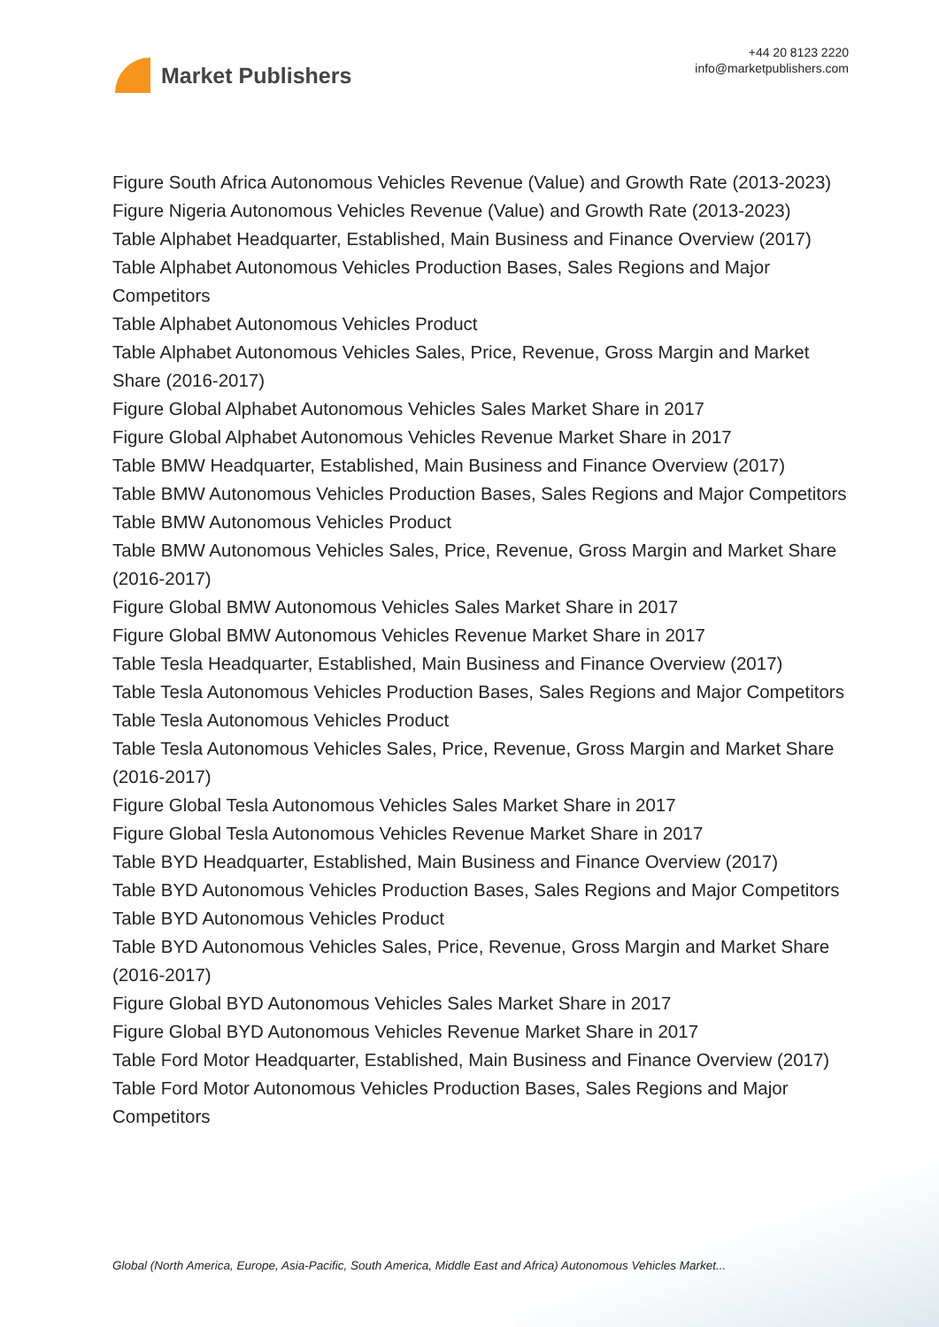Market Publishers
+44 20 8123 2220
info@marketpublishers.com
Figure South Africa Autonomous Vehicles Revenue (Value) and Growth Rate (2013-2023)
Figure Nigeria Autonomous Vehicles Revenue (Value) and Growth Rate (2013-2023)
Table Alphabet Headquarter, Established, Main Business and Finance Overview (2017)
Table Alphabet Autonomous Vehicles Production Bases, Sales Regions and Major Competitors
Table Alphabet Autonomous Vehicles Product
Table Alphabet Autonomous Vehicles Sales, Price, Revenue, Gross Margin and Market Share (2016-2017)
Figure Global Alphabet Autonomous Vehicles Sales Market Share in 2017
Figure Global Alphabet Autonomous Vehicles Revenue Market Share in 2017
Table BMW Headquarter, Established, Main Business and Finance Overview (2017)
Table BMW Autonomous Vehicles Production Bases, Sales Regions and Major Competitors
Table BMW Autonomous Vehicles Product
Table BMW Autonomous Vehicles Sales, Price, Revenue, Gross Margin and Market Share (2016-2017)
Figure Global BMW Autonomous Vehicles Sales Market Share in 2017
Figure Global BMW Autonomous Vehicles Revenue Market Share in 2017
Table Tesla Headquarter, Established, Main Business and Finance Overview (2017)
Table Tesla Autonomous Vehicles Production Bases, Sales Regions and Major Competitors
Table Tesla Autonomous Vehicles Product
Table Tesla Autonomous Vehicles Sales, Price, Revenue, Gross Margin and Market Share (2016-2017)
Figure Global Tesla Autonomous Vehicles Sales Market Share in 2017
Figure Global Tesla Autonomous Vehicles Revenue Market Share in 2017
Table BYD Headquarter, Established, Main Business and Finance Overview (2017)
Table BYD Autonomous Vehicles Production Bases, Sales Regions and Major Competitors
Table BYD Autonomous Vehicles Product
Table BYD Autonomous Vehicles Sales, Price, Revenue, Gross Margin and Market Share (2016-2017)
Figure Global BYD Autonomous Vehicles Sales Market Share in 2017
Figure Global BYD Autonomous Vehicles Revenue Market Share in 2017
Table Ford Motor Headquarter, Established, Main Business and Finance Overview (2017)
Table Ford Motor Autonomous Vehicles Production Bases, Sales Regions and Major Competitors
Global (North America, Europe, Asia-Pacific, South America, Middle East and Africa) Autonomous Vehicles Market...